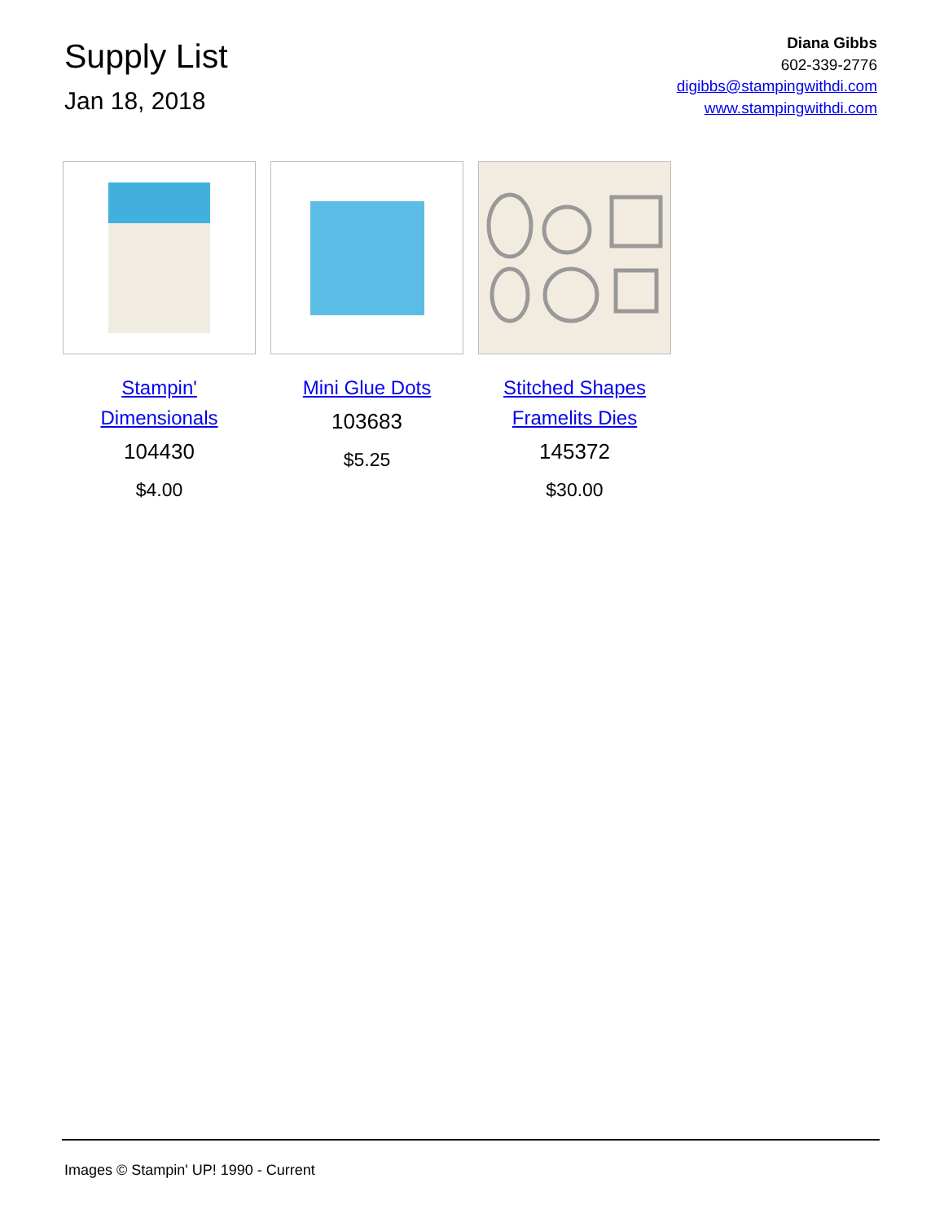Supply List
Jan 18, 2018
Diana Gibbs
602-339-2776
digibbs@stampingwithdi.com
www.stampingwithdi.com
Stampin'
Dimensionals
104430
$4.00
Mini Glue Dots
103683
$5.25
Stitched Shapes
Framelits Dies
145372
$30.00
Images © Stampin' UP! 1990 - Current